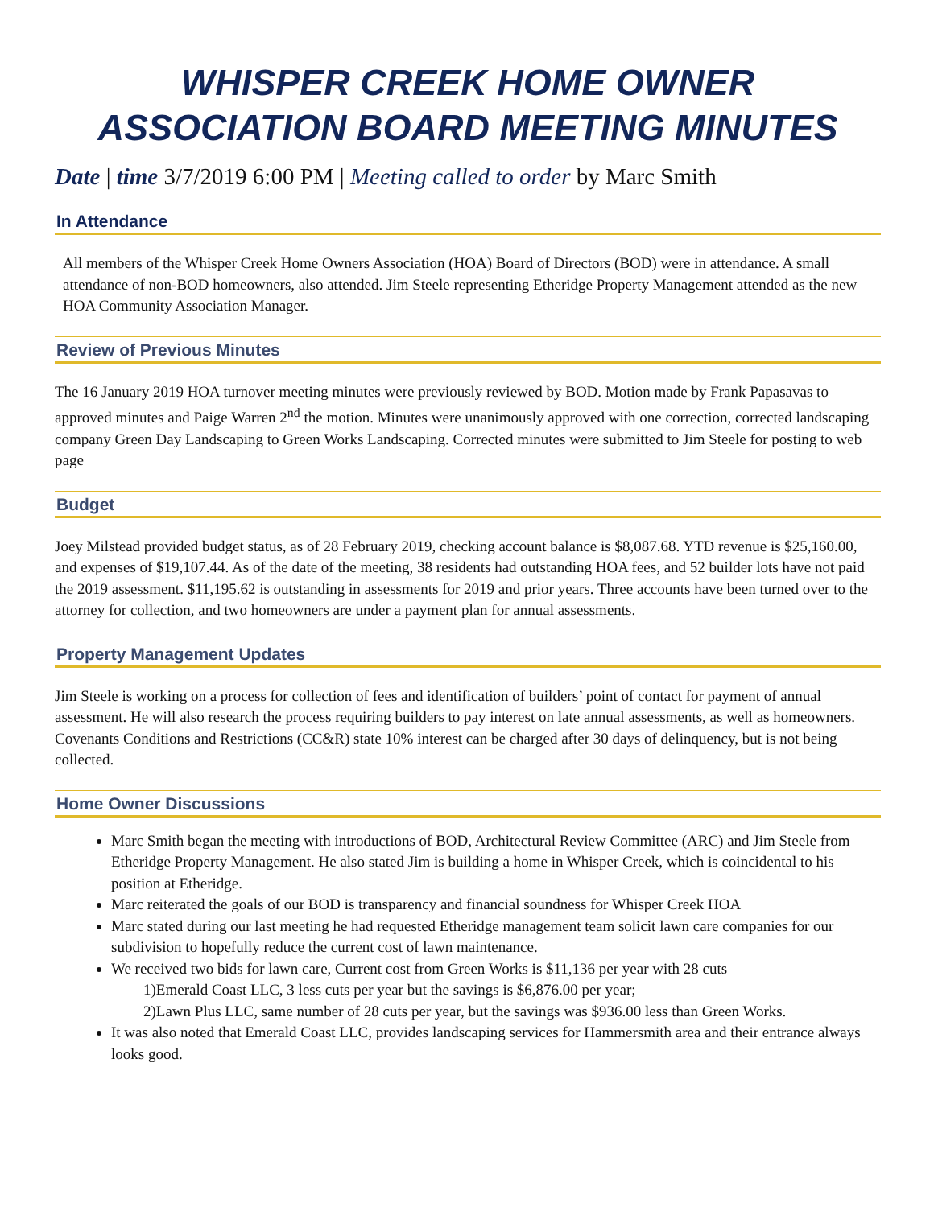WHISPER CREEK HOME OWNER ASSOCIATION BOARD MEETING MINUTES
Date | time 3/7/2019 6:00 PM | Meeting called to order by Marc Smith
In Attendance
All members of the Whisper Creek Home Owners Association (HOA) Board of Directors (BOD) were in attendance. A small attendance of non-BOD homeowners, also attended. Jim Steele representing Etheridge Property Management attended as the new HOA Community Association Manager.
Review of Previous Minutes
The 16 January 2019 HOA turnover meeting minutes were previously reviewed by BOD. Motion made by Frank Papasavas to approved minutes and Paige Warren 2<sup>nd</sup> the motion. Minutes were unanimously approved with one correction, corrected landscaping company Green Day Landscaping to Green Works Landscaping. Corrected minutes were submitted to Jim Steele for posting to web page
Budget
Joey Milstead provided budget status, as of 28 February 2019, checking account balance is $8,087.68. YTD revenue is $25,160.00, and expenses of $19,107.44. As of the date of the meeting, 38 residents had outstanding HOA fees, and 52 builder lots have not paid the 2019 assessment. $11,195.62 is outstanding in assessments for 2019 and prior years. Three accounts have been turned over to the attorney for collection, and two homeowners are under a payment plan for annual assessments.
Property Management Updates
Jim Steele is working on a process for collection of fees and identification of builders’ point of contact for payment of annual assessment. He will also research the process requiring builders to pay interest on late annual assessments, as well as homeowners. Covenants Conditions and Restrictions (CC&R) state 10% interest can be charged after 30 days of delinquency, but is not being collected.
Home Owner Discussions
Marc Smith began the meeting with introductions of BOD, Architectural Review Committee (ARC) and Jim Steele from Etheridge Property Management. He also stated Jim is building a home in Whisper Creek, which is coincidental to his position at Etheridge.
Marc reiterated the goals of our BOD is transparency and financial soundness for Whisper Creek HOA
Marc stated during our last meeting he had requested Etheridge management team solicit lawn care companies for our subdivision to hopefully reduce the current cost of lawn maintenance.
We received two bids for lawn care, Current cost from Green Works is $11,136 per year with 28 cuts
1)Emerald Coast LLC, 3 less cuts per year but the savings is $6,876.00 per year;
2)Lawn Plus LLC, same number of 28 cuts per year, but the savings was $936.00 less than Green Works.
It was also noted that Emerald Coast LLC, provides landscaping services for Hammersmith area and their entrance always looks good.